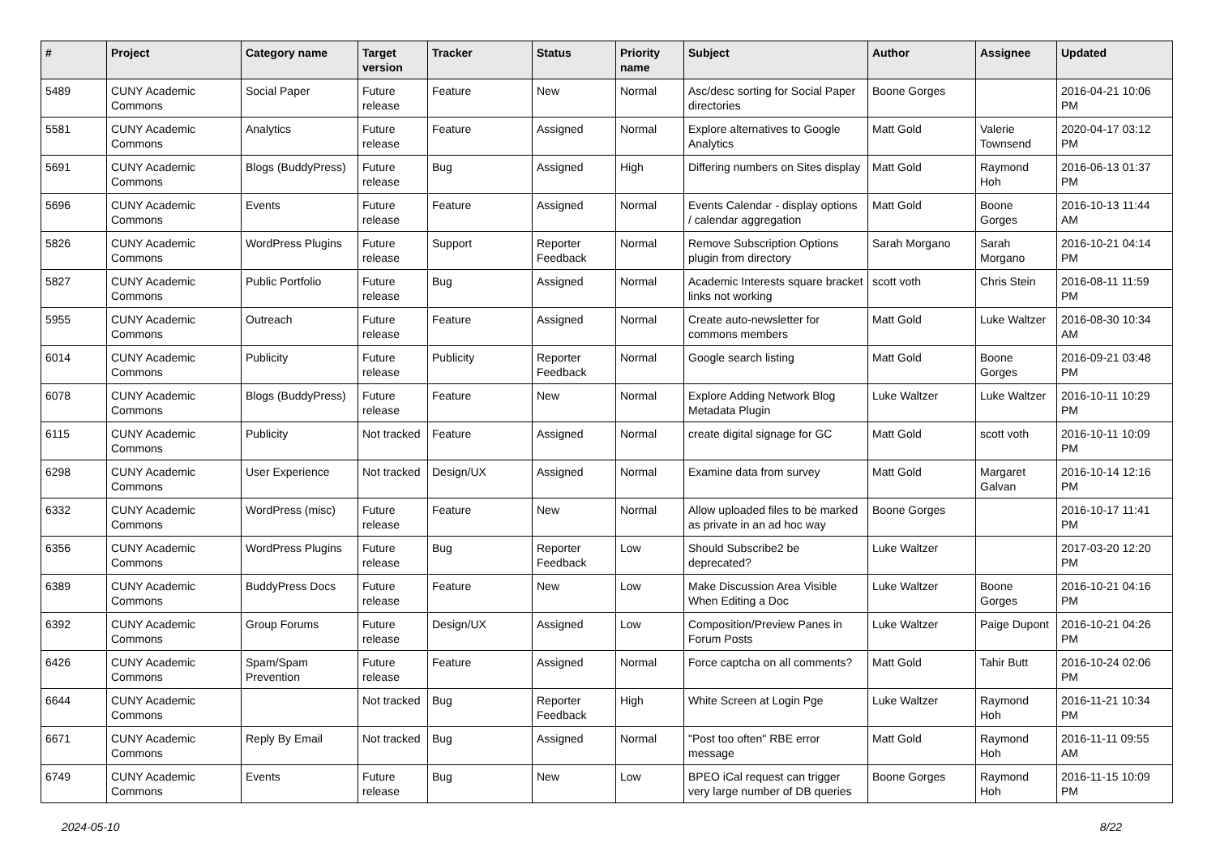| # | Project | Category name | Target version | Tracker | Status | Priority name | Subject | Author | Assignee | Updated |
| --- | --- | --- | --- | --- | --- | --- | --- | --- | --- | --- |
| 5489 | CUNY Academic Commons | Social Paper | Future release | Feature | New | Normal | Asc/desc sorting for Social Paper directories | Boone Gorges | | 2016-04-21 10:06 PM |
| 5581 | CUNY Academic Commons | Analytics | Future release | Feature | Assigned | Normal | Explore alternatives to Google Analytics | Matt Gold | Valerie Townsend | 2020-04-17 03:12 PM |
| 5691 | CUNY Academic Commons | Blogs (BuddyPress) | Future release | Bug | Assigned | High | Differing numbers on Sites display | Matt Gold | Raymond Hoh | 2016-06-13 01:37 PM |
| 5696 | CUNY Academic Commons | Events | Future release | Feature | Assigned | Normal | Events Calendar - display options / calendar aggregation | Matt Gold | Boone Gorges | 2016-10-13 11:44 AM |
| 5826 | CUNY Academic Commons | WordPress Plugins | Future release | Support | Reporter Feedback | Normal | Remove Subscription Options plugin from directory | Sarah Morgano | Sarah Morgano | 2016-10-21 04:14 PM |
| 5827 | CUNY Academic Commons | Public Portfolio | Future release | Bug | Assigned | Normal | Academic Interests square bracket links not working | scott voth | Chris Stein | 2016-08-11 11:59 PM |
| 5955 | CUNY Academic Commons | Outreach | Future release | Feature | Assigned | Normal | Create auto-newsletter for commons members | Matt Gold | Luke Waltzer | 2016-08-30 10:34 AM |
| 6014 | CUNY Academic Commons | Publicity | Future release | Publicity | Reporter Feedback | Normal | Google search listing | Matt Gold | Boone Gorges | 2016-09-21 03:48 PM |
| 6078 | CUNY Academic Commons | Blogs (BuddyPress) | Future release | Feature | New | Normal | Explore Adding Network Blog Metadata Plugin | Luke Waltzer | Luke Waltzer | 2016-10-11 10:29 PM |
| 6115 | CUNY Academic Commons | Publicity | Not tracked | Feature | Assigned | Normal | create digital signage for GC | Matt Gold | scott voth | 2016-10-11 10:09 PM |
| 6298 | CUNY Academic Commons | User Experience | Not tracked | Design/UX | Assigned | Normal | Examine data from survey | Matt Gold | Margaret Galvan | 2016-10-14 12:16 PM |
| 6332 | CUNY Academic Commons | WordPress (misc) | Future release | Feature | New | Normal | Allow uploaded files to be marked as private in an ad hoc way | Boone Gorges | | 2016-10-17 11:41 PM |
| 6356 | CUNY Academic Commons | WordPress Plugins | Future release | Bug | Reporter Feedback | Low | Should Subscribe2 be deprecated? | Luke Waltzer | | 2017-03-20 12:20 PM |
| 6389 | CUNY Academic Commons | BuddyPress Docs | Future release | Feature | New | Low | Make Discussion Area Visible When Editing a Doc | Luke Waltzer | Boone Gorges | 2016-10-21 04:16 PM |
| 6392 | CUNY Academic Commons | Group Forums | Future release | Design/UX | Assigned | Low | Composition/Preview Panes in Forum Posts | Luke Waltzer | Paige Dupont | 2016-10-21 04:26 PM |
| 6426 | CUNY Academic Commons | Spam/Spam Prevention | Future release | Feature | Assigned | Normal | Force captcha on all comments? | Matt Gold | Tahir Butt | 2016-10-24 02:06 PM |
| 6644 | CUNY Academic Commons | | Not tracked | Bug | Reporter Feedback | High | White Screen at Login Pge | Luke Waltzer | Raymond Hoh | 2016-11-21 10:34 PM |
| 6671 | CUNY Academic Commons | Reply By Email | Not tracked | Bug | Assigned | Normal | "Post too often" RBE error message | Matt Gold | Raymond Hoh | 2016-11-11 09:55 AM |
| 6749 | CUNY Academic Commons | Events | Future release | Bug | New | Low | BPEO iCal request can trigger very large number of DB queries | Boone Gorges | Raymond Hoh | 2016-11-15 10:09 PM |
2024-05-10 8/22